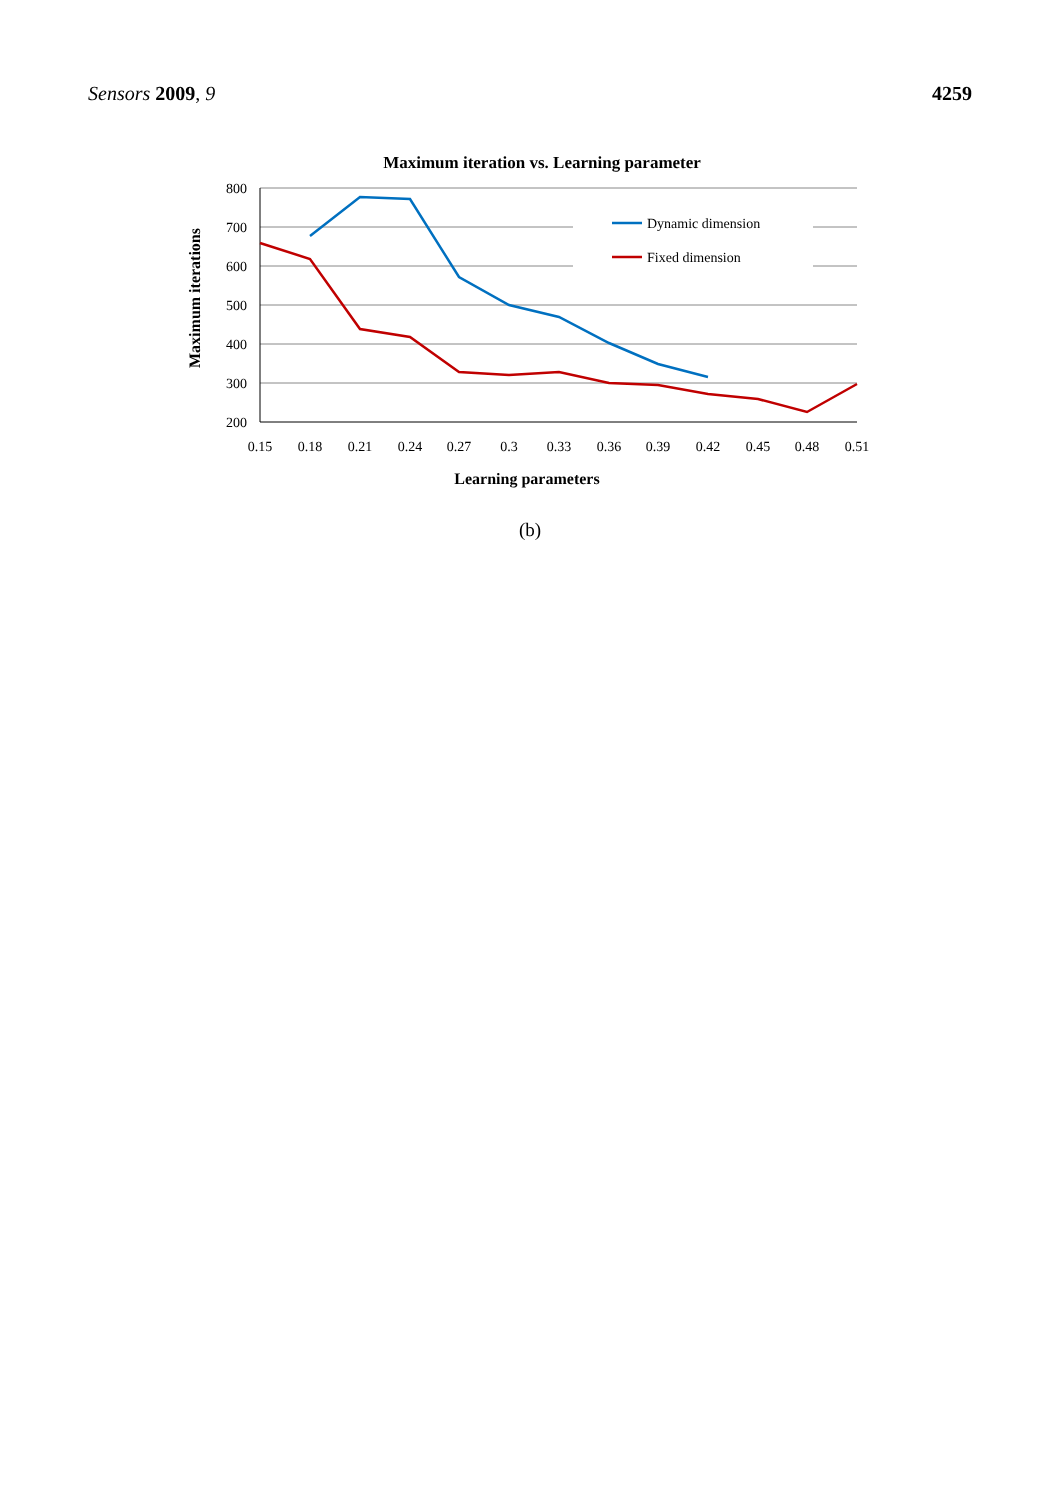Sensors 2009, 9 4259
Maximum iteration vs. Learning parameter
800
700
600
500
400
300
200
0.15
0.18
0.21
0.24
0.27
0.3
0.33
0.36
0.39
0.42
0.45
0.48
0.51
Learning parameters
Maximum iterations
Dynamic dimension
Fixed dimension
(b)